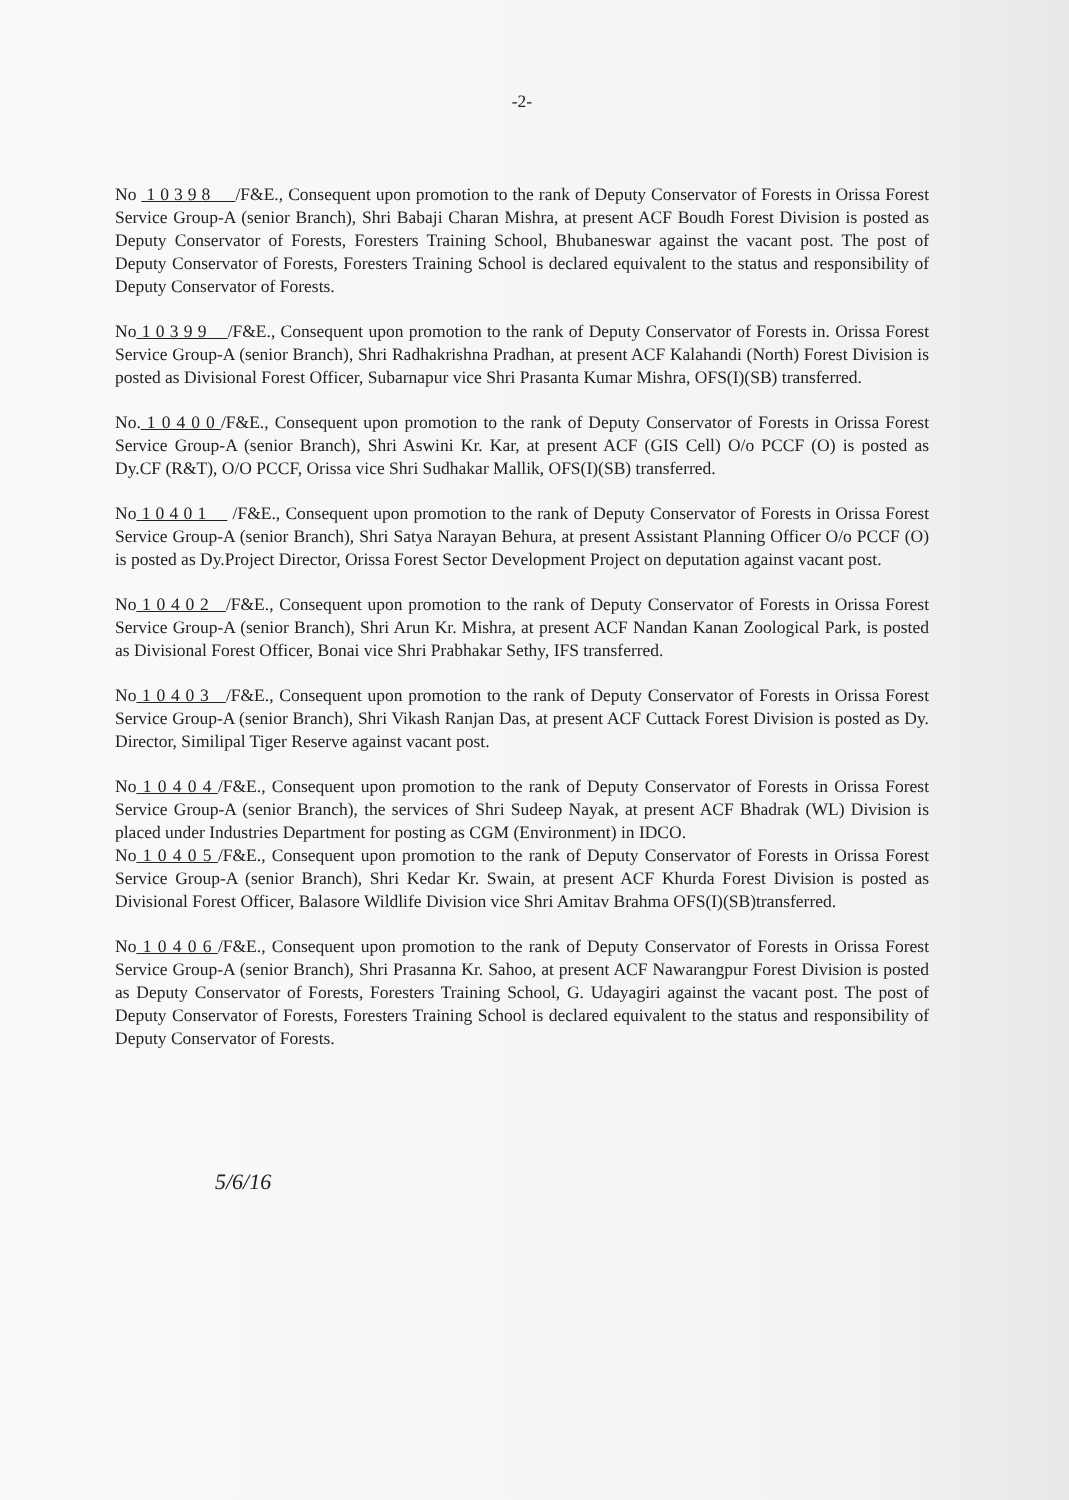-2-
No 1 0 3 9 8 /F&E., Consequent upon promotion to the rank of Deputy Conservator of Forests in Orissa Forest Service Group-A (senior Branch), Shri Babaji Charan Mishra, at present ACF Boudh Forest Division is posted as Deputy Conservator of Forests, Foresters Training School, Bhubaneswar against the vacant post. The post of Deputy Conservator of Forests, Foresters Training School is declared equivalent to the status and responsibility of Deputy Conservator of Forests.
No 1 0 3 9 9 /F&E., Consequent upon promotion to the rank of Deputy Conservator of Forests in. Orissa Forest Service Group-A (senior Branch), Shri Radhakrishna Pradhan, at present ACF Kalahandi (North) Forest Division is posted as Divisional Forest Officer, Subarnapur vice Shri Prasanta Kumar Mishra, OFS(I)(SB) transferred.
No. 1 0 4 0 0 /F&E., Consequent upon promotion to the rank of Deputy Conservator of Forests in Orissa Forest Service Group-A (senior Branch), Shri Aswini Kr. Kar, at present ACF (GIS Cell) O/o PCCF (O) is posted as Dy.CF (R&T), O/O PCCF, Orissa vice Shri Sudhakar Mallik, OFS(I)(SB) transferred.
No 1 0 4 0 1 /F&E., Consequent upon promotion to the rank of Deputy Conservator of Forests in Orissa Forest Service Group-A (senior Branch), Shri Satya Narayan Behura, at present Assistant Planning Officer O/o PCCF (O) is posted as Dy.Project Director, Orissa Forest Sector Development Project on deputation against vacant post.
No 1 0 4 0 2 /F&E., Consequent upon promotion to the rank of Deputy Conservator of Forests in Orissa Forest Service Group-A (senior Branch), Shri Arun Kr. Mishra, at present ACF Nandan Kanan Zoological Park, is posted as Divisional Forest Officer, Bonai vice Shri Prabhakar Sethy, IFS transferred.
No 1 0 4 0 3 /F&E., Consequent upon promotion to the rank of Deputy Conservator of Forests in Orissa Forest Service Group-A (senior Branch), Shri Vikash Ranjan Das, at present ACF Cuttack Forest Division is posted as Dy. Director, Similipal Tiger Reserve against vacant post.
No 1 0 4 0 4 /F&E., Consequent upon promotion to the rank of Deputy Conservator of Forests in Orissa Forest Service Group-A (senior Branch), the services of Shri Sudeep Nayak, at present ACF Bhadrak (WL) Division is placed under Industries Department for posting as CGM (Environment) in IDCO.
No 1 0 4 0 5 /F&E., Consequent upon promotion to the rank of Deputy Conservator of Forests in Orissa Forest Service Group-A (senior Branch), Shri Kedar Kr. Swain, at present ACF Khurda Forest Division is posted as Divisional Forest Officer, Balasore Wildlife Division vice Shri Amitav Brahma OFS(I)(SB)transferred.
No 1 0 4 0 6 /F&E., Consequent upon promotion to the rank of Deputy Conservator of Forests in Orissa Forest Service Group-A (senior Branch), Shri Prasanna Kr. Sahoo, at present ACF Nawarangpur Forest Division is posted as Deputy Conservator of Forests, Foresters Training School, G. Udayagiri against the vacant post. The post of Deputy Conservator of Forests, Foresters Training School is declared equivalent to the status and responsibility of Deputy Conservator of Forests.
5/6/16